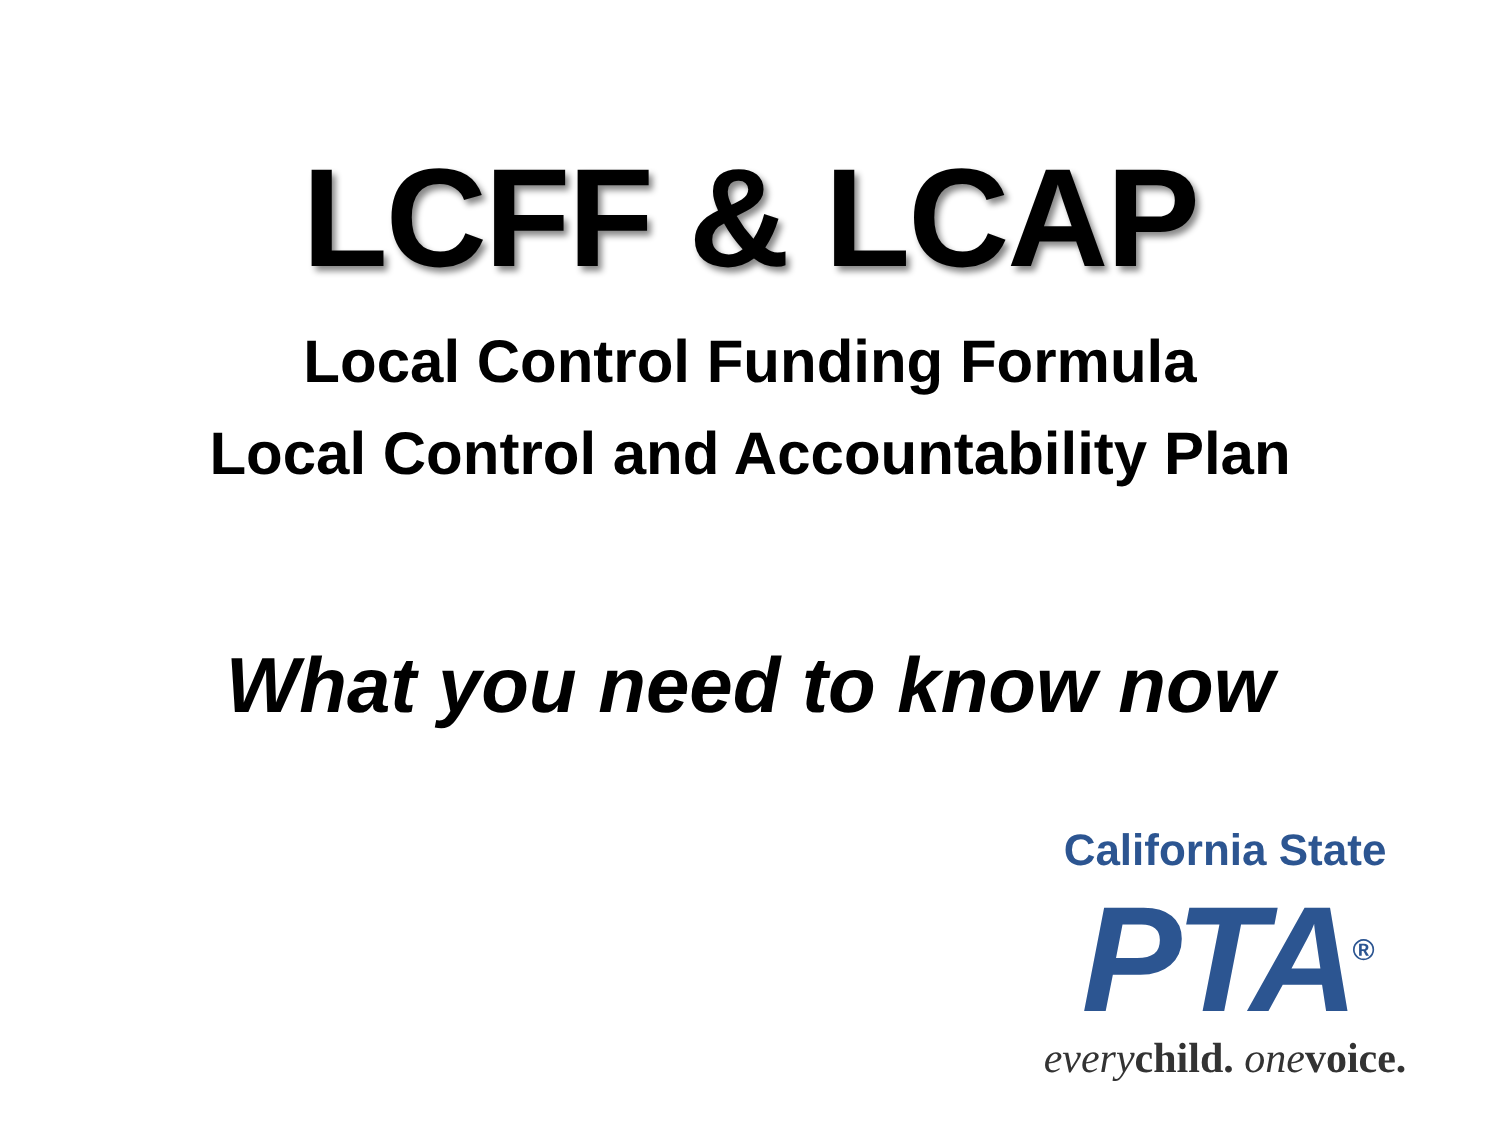LCFF & LCAP
Local Control Funding Formula
Local Control and Accountability Plan
What you need to know now
California State
PTA<sup>®</sup>
every child. one voice.